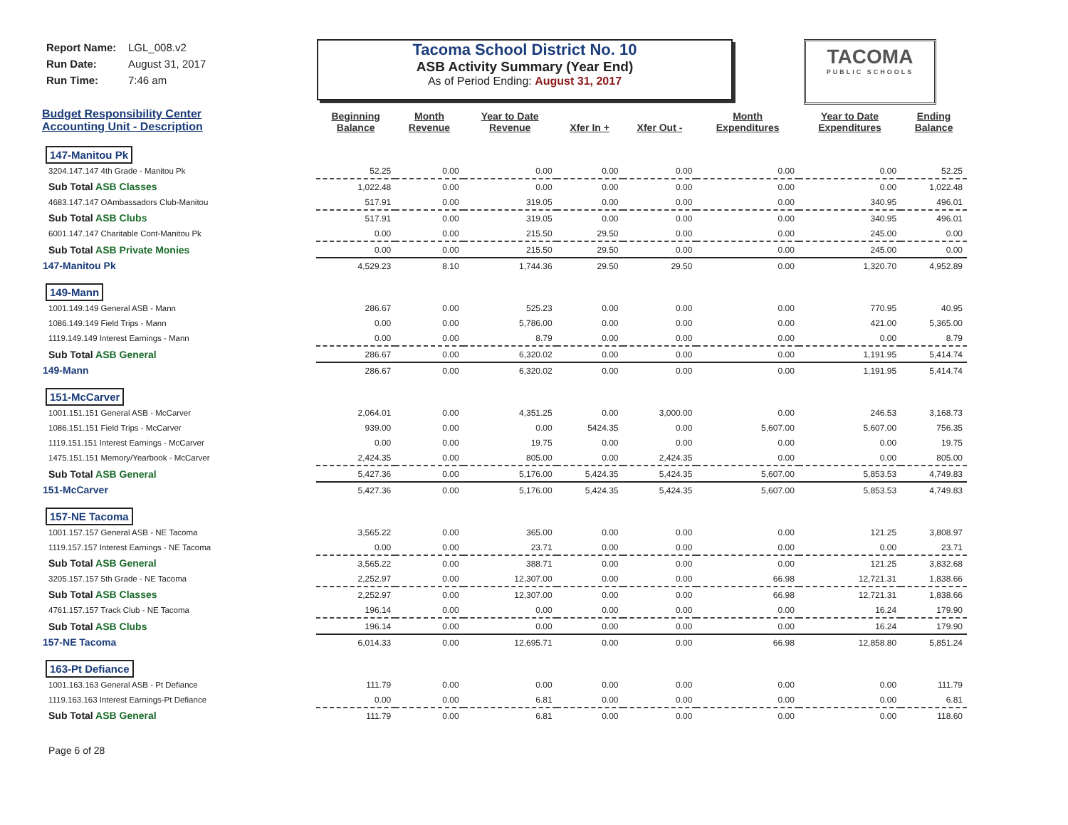Report Name: LGL_008.v2
Run Date: August 31, 2017
Run Time: 7:46 am
Tacoma School District No. 10
ASB Activity Summary (Year End)
As of Period Ending: August 31, 2017
TACOMA
PUBLIC SCHOOLS
| Budget Responsibility Center Accounting Unit - Description | Beginning Balance | Month Revenue | Year to Date Revenue | Xfer In + | Xfer Out - | Month Expenditures | Year to Date Expenditures | Ending Balance |
| --- | --- | --- | --- | --- | --- | --- | --- | --- |
| 147-Manitou Pk | | | | | | | | |
| 3204.147.147 4th Grade - Manitou Pk | 52.25 | 0.00 | 0.00 | 0.00 | 0.00 | 0.00 | 0.00 | 52.25 |
| Sub Total ASB Classes | 1,022.48 | 0.00 | 0.00 | 0.00 | 0.00 | 0.00 | 0.00 | 1,022.48 |
| 4683.147.147 OAmbassadors Club-Manitou | 517.91 | 0.00 | 319.05 | 0.00 | 0.00 | 0.00 | 340.95 | 496.01 |
| Sub Total ASB Clubs | 517.91 | 0.00 | 319.05 | 0.00 | 0.00 | 0.00 | 340.95 | 496.01 |
| 6001.147.147 Charitable Cont-Manitou Pk | 0.00 | 0.00 | 215.50 | 29.50 | 0.00 | 0.00 | 245.00 | 0.00 |
| Sub Total ASB Private Monies | 0.00 | 0.00 | 215.50 | 29.50 | 0.00 | 0.00 | 245.00 | 0.00 |
| 147-Manitou Pk | 4,529.23 | 8.10 | 1,744.36 | 29.50 | 29.50 | 0.00 | 1,320.70 | 4,952.89 |
| 149-Mann | | | | | | | | |
| 1001.149.149 General ASB - Mann | 286.67 | 0.00 | 525.23 | 0.00 | 0.00 | 0.00 | 770.95 | 40.95 |
| 1086.149.149 Field Trips - Mann | 0.00 | 0.00 | 5,786.00 | 0.00 | 0.00 | 0.00 | 421.00 | 5,365.00 |
| 1119.149.149 Interest Earnings - Mann | 0.00 | 0.00 | 8.79 | 0.00 | 0.00 | 0.00 | 0.00 | 8.79 |
| Sub Total ASB General | 286.67 | 0.00 | 6,320.02 | 0.00 | 0.00 | 0.00 | 1,191.95 | 5,414.74 |
| 149-Mann | 286.67 | 0.00 | 6,320.02 | 0.00 | 0.00 | 0.00 | 1,191.95 | 5,414.74 |
| 151-McCarver | | | | | | | | |
| 1001.151.151 General ASB - McCarver | 2,064.01 | 0.00 | 4,351.25 | 0.00 | 3,000.00 | 0.00 | 246.53 | 3,168.73 |
| 1086.151.151 Field Trips - McCarver | 939.00 | 0.00 | 0.00 | 5424.35 | 0.00 | 5,607.00 | 5,607.00 | 756.35 |
| 1119.151.151 Interest Earnings - McCarver | 0.00 | 0.00 | 19.75 | 0.00 | 0.00 | 0.00 | 0.00 | 19.75 |
| 1475.151.151 Memory/Yearbook - McCarver | 2,424.35 | 0.00 | 805.00 | 0.00 | 2,424.35 | 0.00 | 0.00 | 805.00 |
| Sub Total ASB General | 5,427.36 | 0.00 | 5,176.00 | 5,424.35 | 5,424.35 | 5,607.00 | 5,853.53 | 4,749.83 |
| 151-McCarver | 5,427.36 | 0.00 | 5,176.00 | 5,424.35 | 5,424.35 | 5,607.00 | 5,853.53 | 4,749.83 |
| 157-NE Tacoma | | | | | | | | |
| 1001.157.157 General ASB - NE Tacoma | 3,565.22 | 0.00 | 365.00 | 0.00 | 0.00 | 0.00 | 121.25 | 3,808.97 |
| 1119.157.157 Interest Earnings - NE Tacoma | 0.00 | 0.00 | 23.71 | 0.00 | 0.00 | 0.00 | 0.00 | 23.71 |
| Sub Total ASB General | 3,565.22 | 0.00 | 388.71 | 0.00 | 0.00 | 0.00 | 121.25 | 3,832.68 |
| 3205.157.157 5th Grade - NE Tacoma | 2,252.97 | 0.00 | 12,307.00 | 0.00 | 0.00 | 66.98 | 12,721.31 | 1,838.66 |
| Sub Total ASB Classes | 2,252.97 | 0.00 | 12,307.00 | 0.00 | 0.00 | 66.98 | 12,721.31 | 1,838.66 |
| 4761.157.157 Track Club - NE Tacoma | 196.14 | 0.00 | 0.00 | 0.00 | 0.00 | 0.00 | 16.24 | 179.90 |
| Sub Total ASB Clubs | 196.14 | 0.00 | 0.00 | 0.00 | 0.00 | 0.00 | 16.24 | 179.90 |
| 157-NE Tacoma | 6,014.33 | 0.00 | 12,695.71 | 0.00 | 0.00 | 66.98 | 12,858.80 | 5,851.24 |
| 163-Pt Defiance | | | | | | | | |
| 1001.163.163 General ASB - Pt Defiance | 111.79 | 0.00 | 0.00 | 0.00 | 0.00 | 0.00 | 0.00 | 111.79 |
| 1119.163.163 Interest Earnings-Pt Defiance | 0.00 | 0.00 | 6.81 | 0.00 | 0.00 | 0.00 | 0.00 | 6.81 |
| Sub Total ASB General | 111.79 | 0.00 | 6.81 | 0.00 | 0.00 | 0.00 | 0.00 | 118.60 |
Page 6 of 28